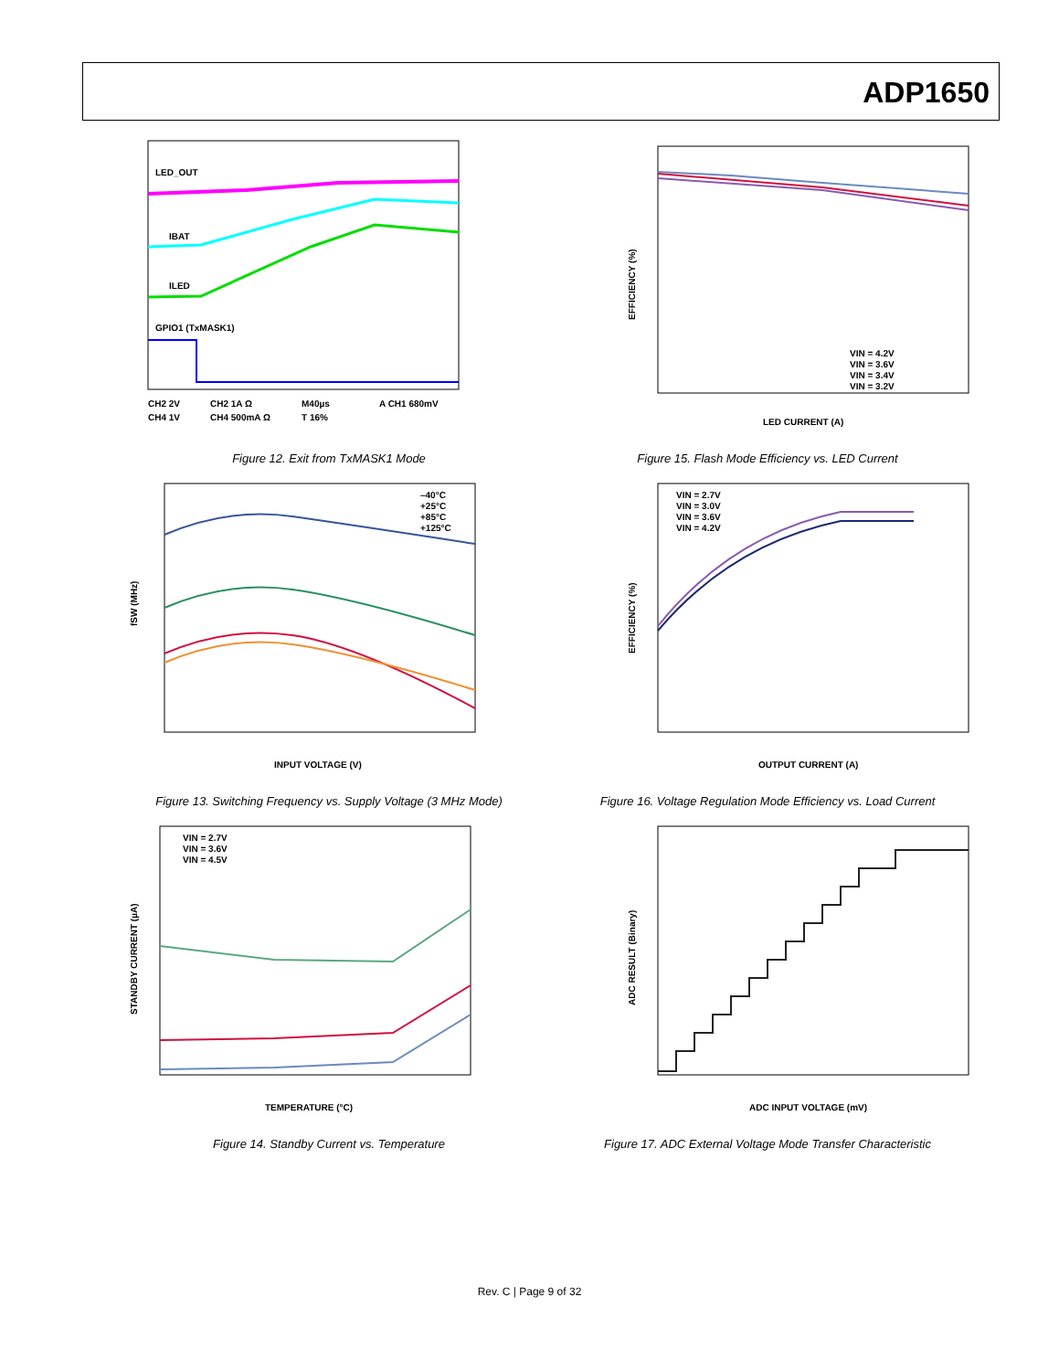ADP1650
LED_OUT
IBAT
ILED
GPIO1 (TxMASK1)
CH2 2V
CH2 1A Ω
M40µs
A CH1 680mV
CH4 1V
CH4 500mA Ω
T 16%
Figure 12. Exit from TxMASK1 Mode
VIN = 4.2V
VIN = 3.6V
VIN = 3.4V
VIN = 3.2V
LED CURRENT (A)
EFFICIENCY (%)
Figure 15. Flash Mode Efficiency vs. LED Current
–40°C
+25°C
+85°C
+125°C
INPUT VOLTAGE (V)
fSW (MHz)
Figure 13. Switching Frequency vs. Supply Voltage (3 MHz Mode)
VIN = 2.7V
VIN = 3.0V
VIN = 3.6V
VIN = 4.2V
OUTPUT CURRENT (A)
EFFICIENCY (%)
Figure 16. Voltage Regulation Mode Efficiency vs. Load Current
VIN = 2.7V
VIN = 3.6V
VIN = 4.5V
TEMPERATURE (°C)
STANDBY CURRENT (µA)
Figure 14. Standby Current vs. Temperature
ADC INPUT VOLTAGE (mV)
ADC RESULT (Binary)
Figure 17. ADC External Voltage Mode Transfer Characteristic
Rev. C | Page 9 of 32